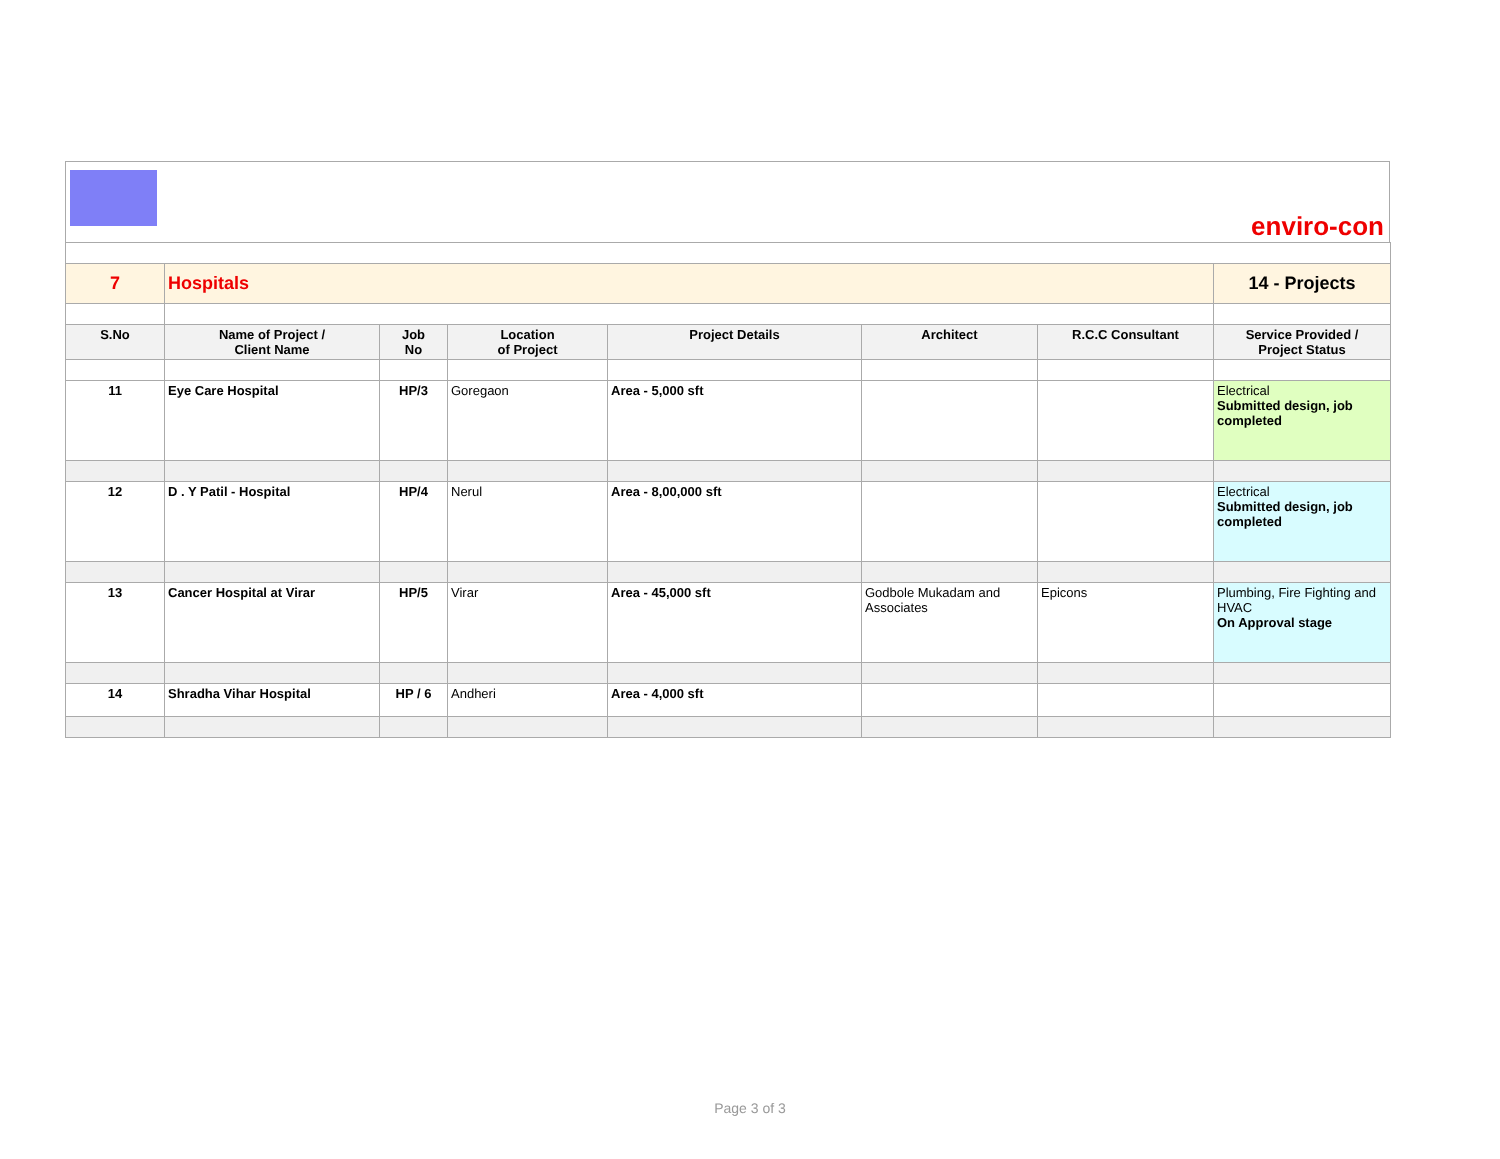enviro-con
| 7 | Hospitals | | | | | | 14 - Projects |
| S.No | Name of Project / Client Name | Job No | Location of Project | Project Details | Architect | R.C.C Consultant | Service Provided / Project Status |
| 11 | Eye Care Hospital | HP/3 | Goregaon | Area - 5,000 sft | | | Electrical Submitted design, job completed |
| 12 | D . Y Patil - Hospital | HP/4 | Nerul | Area - 8,00,000 sft | | | Electrical Submitted design, job completed |
| 13 | Cancer Hospital at Virar | HP/5 | Virar | Area - 45,000 sft | Godbole Mukadam and Associates | Epicons | Plumbing, Fire Fighting and HVAC On Approval stage |
| 14 | Shradha Vihar Hospital | HP / 6 | Andheri | Area - 4,000 sft | | | |
Page 3 of 3